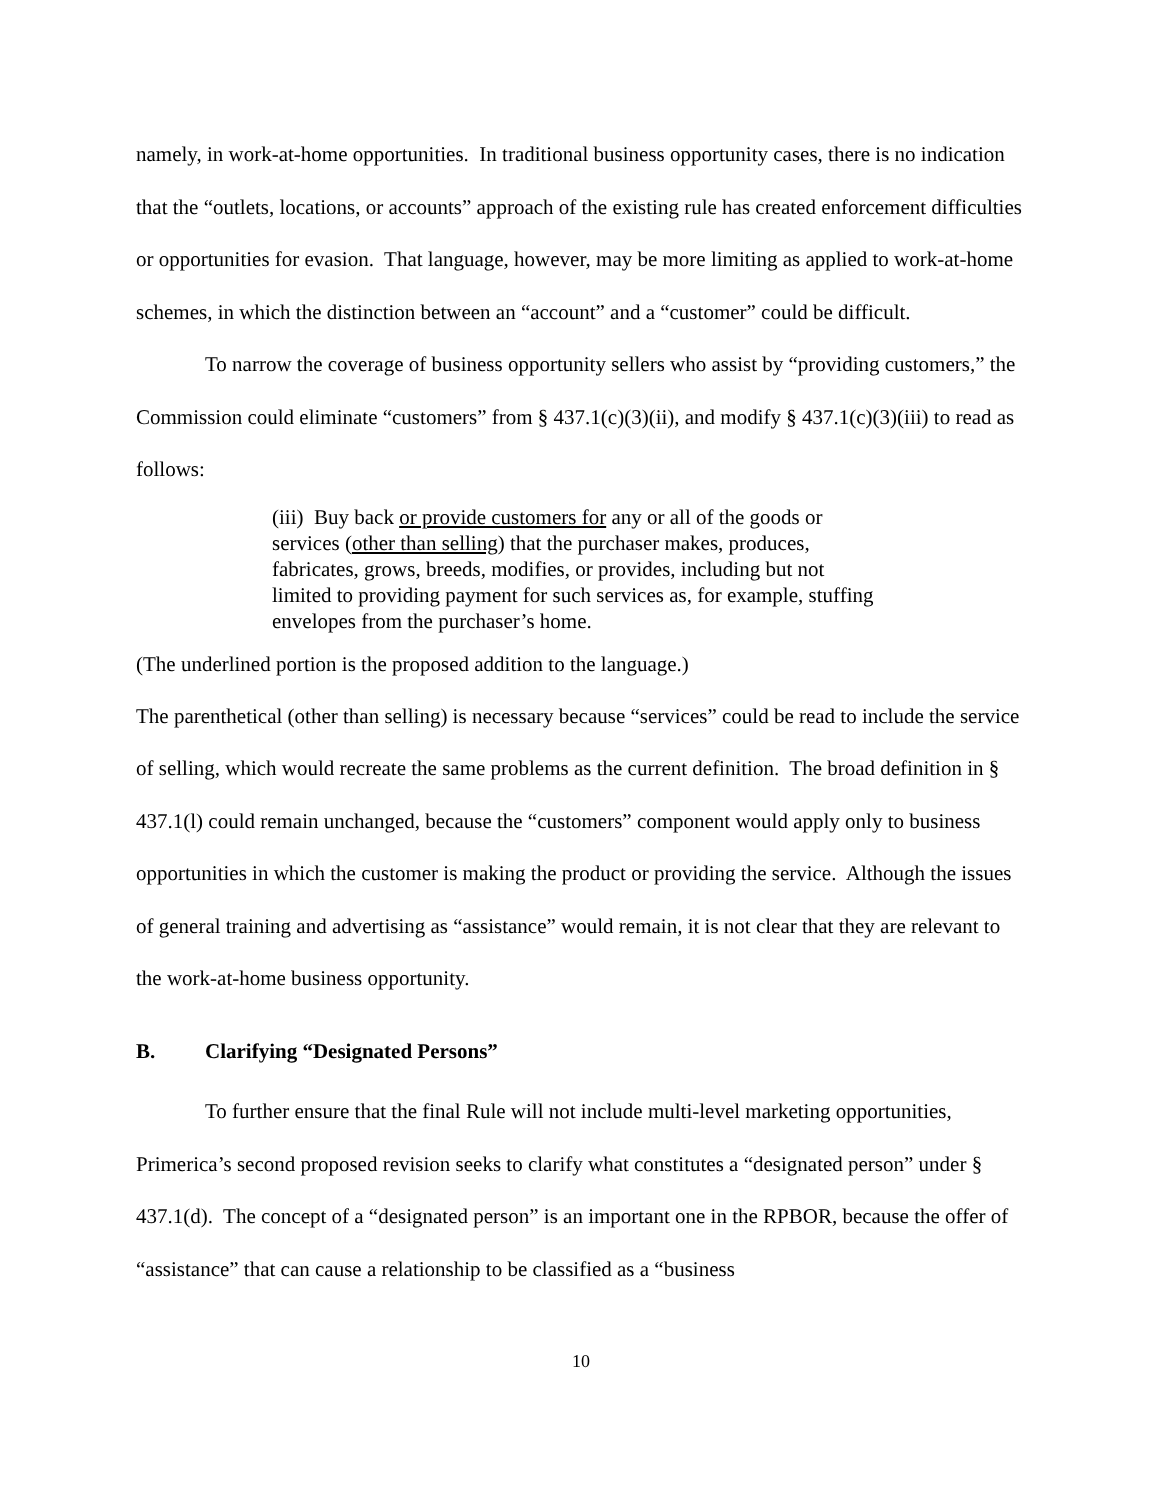namely, in work-at-home opportunities. In traditional business opportunity cases, there is no indication that the “outlets, locations, or accounts” approach of the existing rule has created enforcement difficulties or opportunities for evasion. That language, however, may be more limiting as applied to work-at-home schemes, in which the distinction between an “account” and a “customer” could be difficult.
To narrow the coverage of business opportunity sellers who assist by “providing customers,” the Commission could eliminate “customers” from § 437.1(c)(3)(ii), and modify § 437.1(c)(3)(iii) to read as follows:
(iii) Buy back or provide customers for any or all of the goods or services (other than selling) that the purchaser makes, produces, fabricates, grows, breeds, modifies, or provides, including but not limited to providing payment for such services as, for example, stuffing envelopes from the purchaser’s home.
(The underlined portion is the proposed addition to the language.)
The parenthetical (other than selling) is necessary because “services” could be read to include the service of selling, which would recreate the same problems as the current definition. The broad definition in § 437.1(l) could remain unchanged, because the “customers” component would apply only to business opportunities in which the customer is making the product or providing the service. Although the issues of general training and advertising as “assistance” would remain, it is not clear that they are relevant to the work-at-home business opportunity.
B. Clarifying “Designated Persons”
To further ensure that the final Rule will not include multi-level marketing opportunities, Primerica’s second proposed revision seeks to clarify what constitutes a “designated person” under § 437.1(d). The concept of a “designated person” is an important one in the RPBOR, because the offer of “assistance” that can cause a relationship to be classified as a “business
10